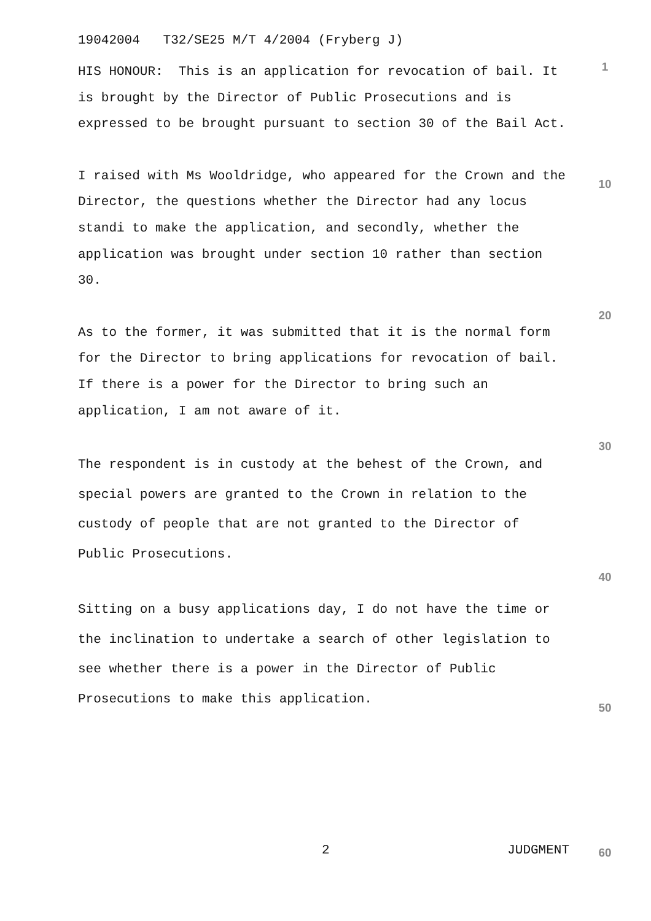19042004 T32/SE25 M/T 4/2004 (Fryberg J)
HIS HONOUR: This is an application for revocation of bail. It is brought by the Director of Public Prosecutions and is expressed to be brought pursuant to section 30 of the Bail Act.
I raised with Ms Wooldridge, who appeared for the Crown and the Director, the questions whether the Director had any locus standi to make the application, and secondly, whether the application was brought under section 10 rather than section 30.
As to the former, it was submitted that it is the normal form for the Director to bring applications for revocation of bail. If there is a power for the Director to bring such an application, I am not aware of it.
The respondent is in custody at the behest of the Crown, and special powers are granted to the Crown in relation to the custody of people that are not granted to the Director of Public Prosecutions.
Sitting on a busy applications day, I do not have the time or the inclination to undertake a search of other legislation to see whether there is a power in the Director of Public Prosecutions to make this application.
1
10
20
30
40
50
60
2 JUDGMENT